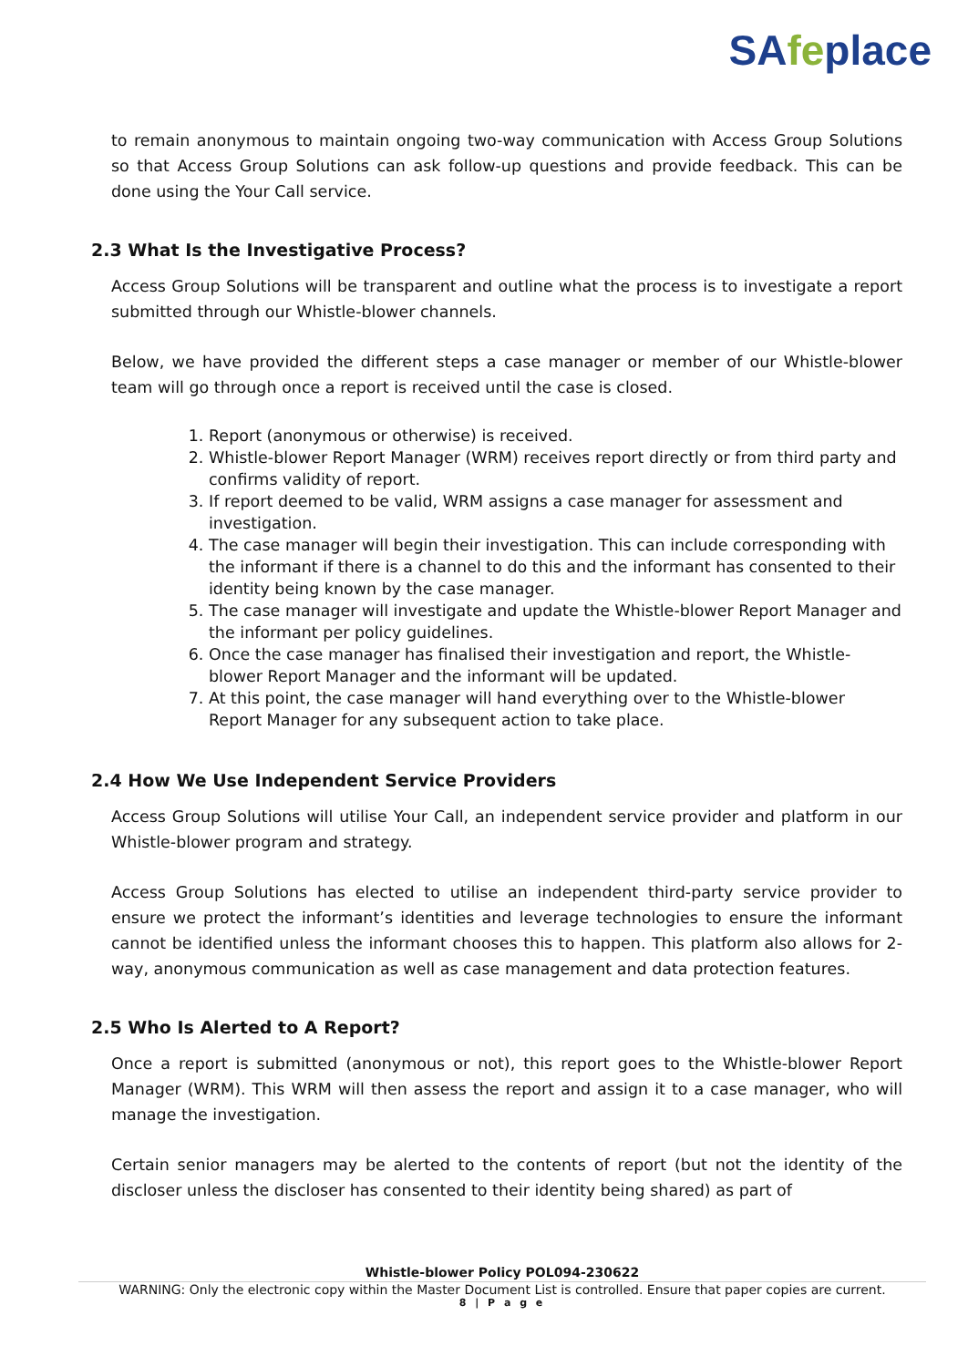SAfeplace
to remain anonymous to maintain ongoing two-way communication with Access Group Solutions so that Access Group Solutions can ask follow-up questions and provide feedback. This can be done using the Your Call service.
2.3 What Is the Investigative Process?
Access Group Solutions will be transparent and outline what the process is to investigate a report submitted through our Whistle-blower channels.
Below, we have provided the different steps a case manager or member of our Whistle-blower team will go through once a report is received until the case is closed.
1. Report (anonymous or otherwise) is received.
2. Whistle-blower Report Manager (WRM) receives report directly or from third party and confirms validity of report.
3. If report deemed to be valid, WRM assigns a case manager for assessment and investigation.
4. The case manager will begin their investigation. This can include corresponding with the informant if there is a channel to do this and the informant has consented to their identity being known by the case manager.
5. The case manager will investigate and update the Whistle-blower Report Manager and the informant per policy guidelines.
6. Once the case manager has finalised their investigation and report, the Whistle- blower Report Manager and the informant will be updated.
7. At this point, the case manager will hand everything over to the Whistle-blower Report Manager for any subsequent action to take place.
2.4 How We Use Independent Service Providers
Access Group Solutions will utilise Your Call, an independent service provider and platform in our Whistle-blower program and strategy.
Access Group Solutions has elected to utilise an independent third-party service provider to ensure we protect the informant’s identities and leverage technologies to ensure the informant cannot be identified unless the informant chooses this to happen. This platform also allows for 2-way, anonymous communication as well as case management and data protection features.
2.5 Who Is Alerted to A Report?
Once a report is submitted (anonymous or not), this report goes to the Whistle-blower Report Manager (WRM). This WRM will then assess the report and assign it to a case manager, who will manage the investigation.
Certain senior managers may be alerted to the contents of report (but not the identity of the discloser unless the discloser has consented to their identity being shared) as part of
Whistle-blower Policy POL094-230622
WARNING: Only the electronic copy within the Master Document List is controlled. Ensure that paper copies are current.
8 | P a g e